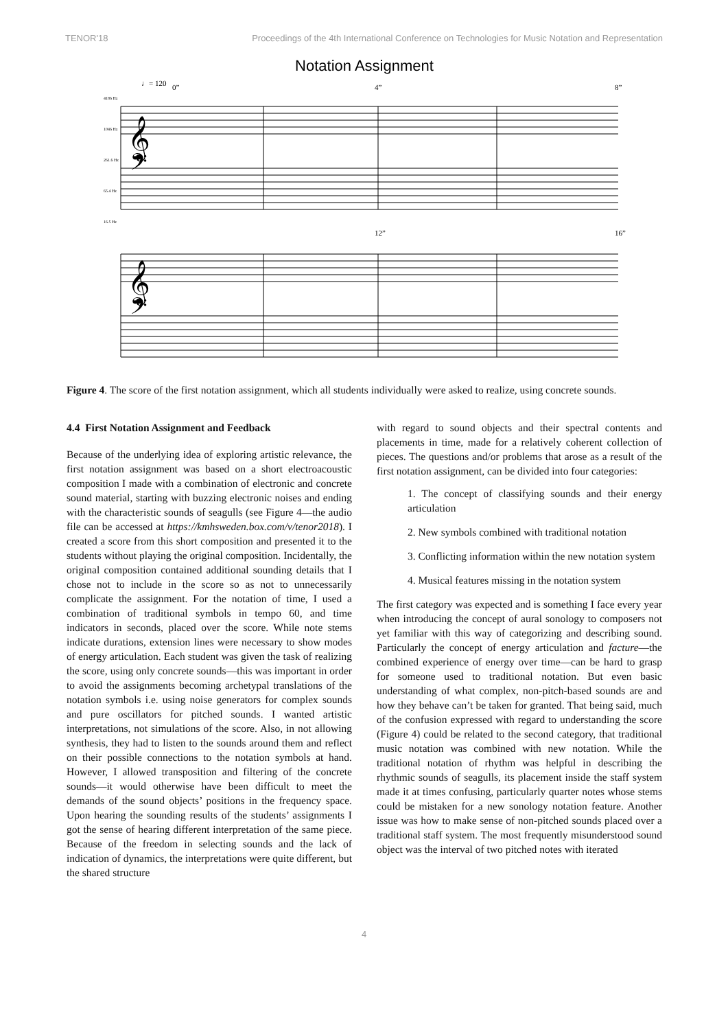TENOR'18 Proceedings of the 4th International Conference on Technologies for Music Notation and Representation
Notation Assignment
♩= 120
0”
4”
8”
4186 Hz
1046 Hz
261.6 Hz
65.4 Hz
16.5 Hz
𝄞
𝄢
𝄞
𝄢
12”
16”
Figure 4. The score of the first notation assignment, which all students individually were asked to realize, using concrete sounds.
4.4 First Notation Assignment and Feedback
Because of the underlying idea of exploring artistic relevance, the first notation assignment was based on a short electroacoustic composition I made with a combination of electronic and concrete sound material, starting with buzzing electronic noises and ending with the characteristic sounds of seagulls (see Figure 4—the audio file can be accessed at https://kmhsweden.box.com/v/tenor2018). I created a score from this short composition and presented it to the students without playing the original composition. Incidentally, the original composition contained additional sounding details that I chose not to include in the score so as not to unnecessarily complicate the assignment. For the notation of time, I used a combination of traditional symbols in tempo 60, and time indicators in seconds, placed over the score. While note stems indicate durations, extension lines were necessary to show modes of energy articulation. Each student was given the task of realizing the score, using only concrete sounds—this was important in order to avoid the assignments becoming archetypal translations of the notation symbols i.e. using noise generators for complex sounds and pure oscillators for pitched sounds. I wanted artistic interpretations, not simulations of the score. Also, in not allowing synthesis, they had to listen to the sounds around them and reflect on their possible connections to the notation symbols at hand. However, I allowed transposition and filtering of the concrete sounds—it would otherwise have been difficult to meet the demands of the sound objects’ positions in the frequency space. Upon hearing the sounding results of the students’ assignments I got the sense of hearing different interpretation of the same piece. Because of the freedom in selecting sounds and the lack of indication of dynamics, the interpretations were quite different, but the shared structure
with regard to sound objects and their spectral contents and placements in time, made for a relatively coherent collection of pieces. The questions and/or problems that arose as a result of the first notation assignment, can be divided into four categories:
1. The concept of classifying sounds and their energy articulation
2. New symbols combined with traditional notation
3. Conflicting information within the new notation system
4. Musical features missing in the notation system
The first category was expected and is something I face every year when introducing the concept of aural sonology to composers not yet familiar with this way of categorizing and describing sound. Particularly the concept of energy articulation and facture—the combined experience of energy over time—can be hard to grasp for someone used to traditional notation. But even basic understanding of what complex, non-pitch-based sounds are and how they behave can’t be taken for granted. That being said, much of the confusion expressed with regard to understanding the score (Figure 4) could be related to the second category, that traditional music notation was combined with new notation. While the traditional notation of rhythm was helpful in describing the rhythmic sounds of seagulls, its placement inside the staff system made it at times confusing, particularly quarter notes whose stems could be mistaken for a new sonology notation feature. Another issue was how to make sense of non-pitched sounds placed over a traditional staff system. The most frequently misunderstood sound object was the interval of two pitched notes with iterated
4